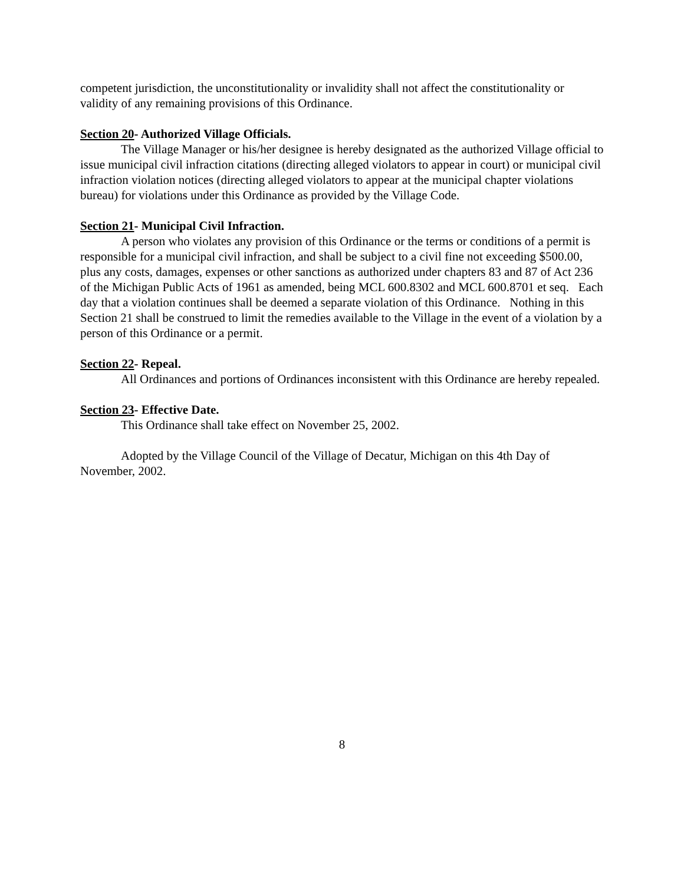competent jurisdiction, the unconstitutionality or invalidity shall not affect the constitutionality or validity of any remaining provisions of this Ordinance.
Section 20- Authorized Village Officials.
The Village Manager or his/her designee is hereby designated as the authorized Village official to issue municipal civil infraction citations (directing alleged violators to appear in court) or municipal civil infraction violation notices (directing alleged violators to appear at the municipal chapter violations bureau) for violations under this Ordinance as provided by the Village Code.
Section 21- Municipal Civil Infraction.
A person who violates any provision of this Ordinance or the terms or conditions of a permit is responsible for a municipal civil infraction, and shall be subject to a civil fine not exceeding $500.00, plus any costs, damages, expenses or other sanctions as authorized under chapters 83 and 87 of Act 236 of the Michigan Public Acts of 1961 as amended, being MCL 600.8302 and MCL 600.8701 et seq. Each day that a violation continues shall be deemed a separate violation of this Ordinance. Nothing in this Section 21 shall be construed to limit the remedies available to the Village in the event of a violation by a person of this Ordinance or a permit.
Section 22- Repeal.
All Ordinances and portions of Ordinances inconsistent with this Ordinance are hereby repealed.
Section 23- Effective Date.
This Ordinance shall take effect on November 25, 2002.
Adopted by the Village Council of the Village of Decatur, Michigan on this 4th Day of November, 2002.
8